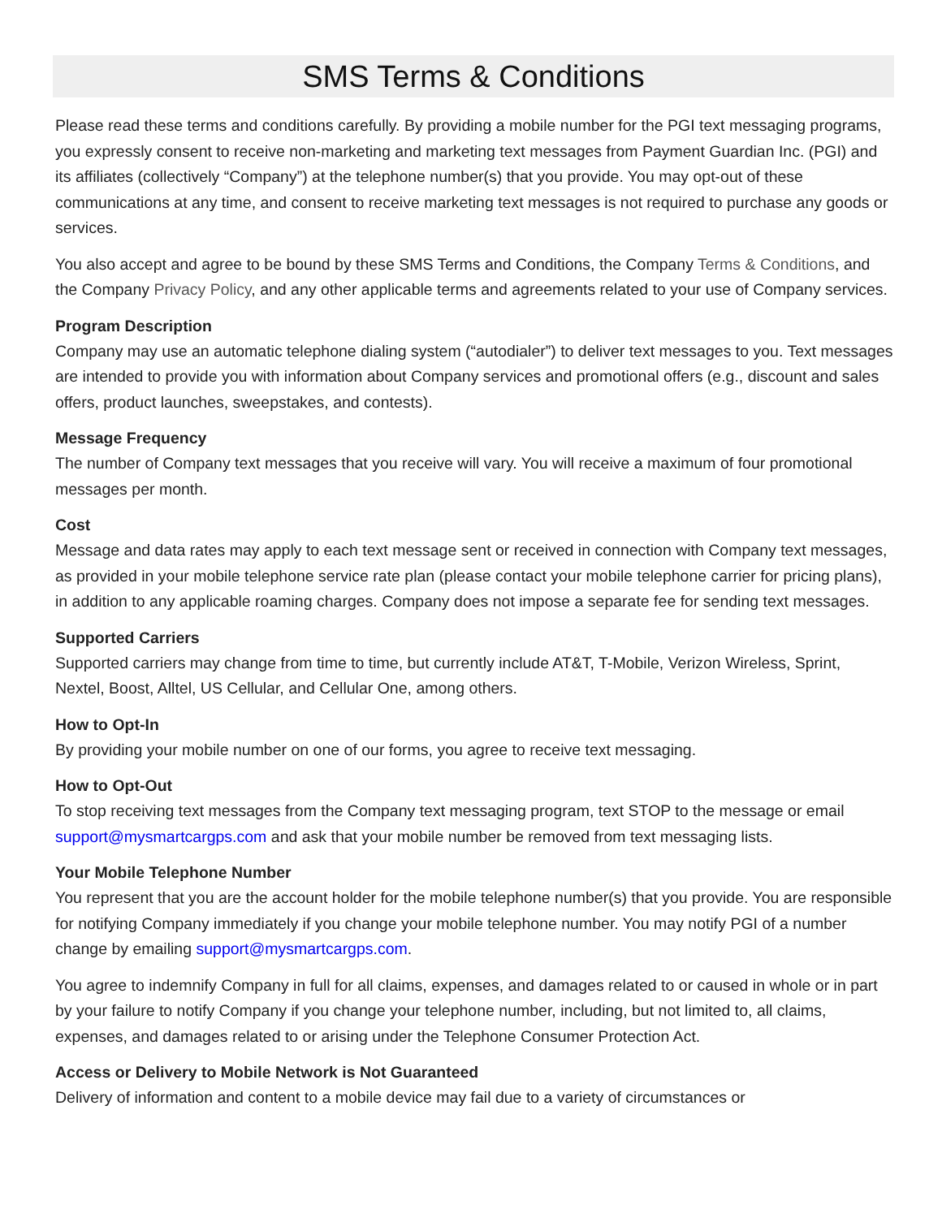SMS Terms & Conditions
Please read these terms and conditions carefully. By providing a mobile number for the PGI text messaging programs, you expressly consent to receive non-marketing and marketing text messages from Payment Guardian Inc. (PGI) and its affiliates (collectively “Company”) at the telephone number(s) that you provide. You may opt-out of these communications at any time, and consent to receive marketing text messages is not required to purchase any goods or services.
You also accept and agree to be bound by these SMS Terms and Conditions, the Company Terms & Conditions, and the Company Privacy Policy, and any other applicable terms and agreements related to your use of Company services.
Program Description
Company may use an automatic telephone dialing system (“autodialer”) to deliver text messages to you. Text messages are intended to provide you with information about Company services and promotional offers (e.g., discount and sales offers, product launches, sweepstakes, and contests).
Message Frequency
The number of Company text messages that you receive will vary. You will receive a maximum of four promotional messages per month.
Cost
Message and data rates may apply to each text message sent or received in connection with Company text messages, as provided in your mobile telephone service rate plan (please contact your mobile telephone carrier for pricing plans), in addition to any applicable roaming charges. Company does not impose a separate fee for sending text messages.
Supported Carriers
Supported carriers may change from time to time, but currently include AT&T, T-Mobile, Verizon Wireless, Sprint, Nextel, Boost, Alltel, US Cellular, and Cellular One, among others.
How to Opt-In
By providing your mobile number on one of our forms, you agree to receive text messaging.
How to Opt-Out
To stop receiving text messages from the Company text messaging program, text STOP to the message or email support@mysmartcargps.com and ask that your mobile number be removed from text messaging lists.
Your Mobile Telephone Number
You represent that you are the account holder for the mobile telephone number(s) that you provide. You are responsible for notifying Company immediately if you change your mobile telephone number. You may notify PGI of a number change by emailing support@mysmartcargps.com.
You agree to indemnify Company in full for all claims, expenses, and damages related to or caused in whole or in part by your failure to notify Company if you change your telephone number, including, but not limited to, all claims, expenses, and damages related to or arising under the Telephone Consumer Protection Act.
Access or Delivery to Mobile Network is Not Guaranteed
Delivery of information and content to a mobile device may fail due to a variety of circumstances or